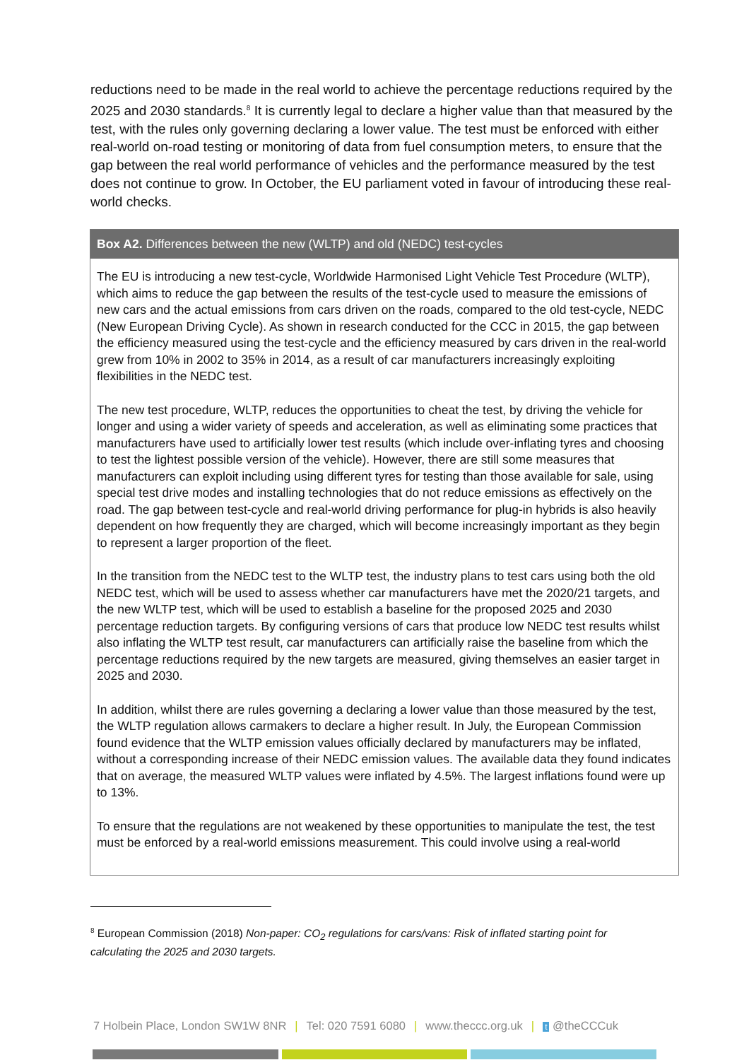reductions need to be made in the real world to achieve the percentage reductions required by the 2025 and 2030 standards.<sup>8</sup> It is currently legal to declare a higher value than that measured by the test, with the rules only governing declaring a lower value. The test must be enforced with either real-world on-road testing or monitoring of data from fuel consumption meters, to ensure that the gap between the real world performance of vehicles and the performance measured by the test does not continue to grow. In October, the EU parliament voted in favour of introducing these real-world checks.
Box A2. Differences between the new (WLTP) and old (NEDC) test-cycles
The EU is introducing a new test-cycle, Worldwide Harmonised Light Vehicle Test Procedure (WLTP), which aims to reduce the gap between the results of the test-cycle used to measure the emissions of new cars and the actual emissions from cars driven on the roads, compared to the old test-cycle, NEDC (New European Driving Cycle). As shown in research conducted for the CCC in 2015, the gap between the efficiency measured using the test-cycle and the efficiency measured by cars driven in the real-world grew from 10% in 2002 to 35% in 2014, as a result of car manufacturers increasingly exploiting flexibilities in the NEDC test.
The new test procedure, WLTP, reduces the opportunities to cheat the test, by driving the vehicle for longer and using a wider variety of speeds and acceleration, as well as eliminating some practices that manufacturers have used to artificially lower test results (which include over-inflating tyres and choosing to test the lightest possible version of the vehicle). However, there are still some measures that manufacturers can exploit including using different tyres for testing than those available for sale, using special test drive modes and installing technologies that do not reduce emissions as effectively on the road. The gap between test-cycle and real-world driving performance for plug-in hybrids is also heavily dependent on how frequently they are charged, which will become increasingly important as they begin to represent a larger proportion of the fleet.
In the transition from the NEDC test to the WLTP test, the industry plans to test cars using both the old NEDC test, which will be used to assess whether car manufacturers have met the 2020/21 targets, and the new WLTP test, which will be used to establish a baseline for the proposed 2025 and 2030 percentage reduction targets. By configuring versions of cars that produce low NEDC test results whilst also inflating the WLTP test result, car manufacturers can artificially raise the baseline from which the percentage reductions required by the new targets are measured, giving themselves an easier target in 2025 and 2030.
In addition, whilst there are rules governing a declaring a lower value than those measured by the test, the WLTP regulation allows carmakers to declare a higher result. In July, the European Commission found evidence that the WLTP emission values officially declared by manufacturers may be inflated, without a corresponding increase of their NEDC emission values. The available data they found indicates that on average, the measured WLTP values were inflated by 4.5%. The largest inflations found were up to 13%.
To ensure that the regulations are not weakened by these opportunities to manipulate the test, the test must be enforced by a real-world emissions measurement. This could involve using a real-world
<sup>8</sup> European Commission (2018) Non-paper: CO<sub>2</sub> regulations for cars/vans: Risk of inflated starting point for calculating the 2025 and 2030 targets.
7 Holbein Place, London SW1W 8NR | Tel: 020 7591 6080 | www.theccc.org.uk | t @theCCCuk